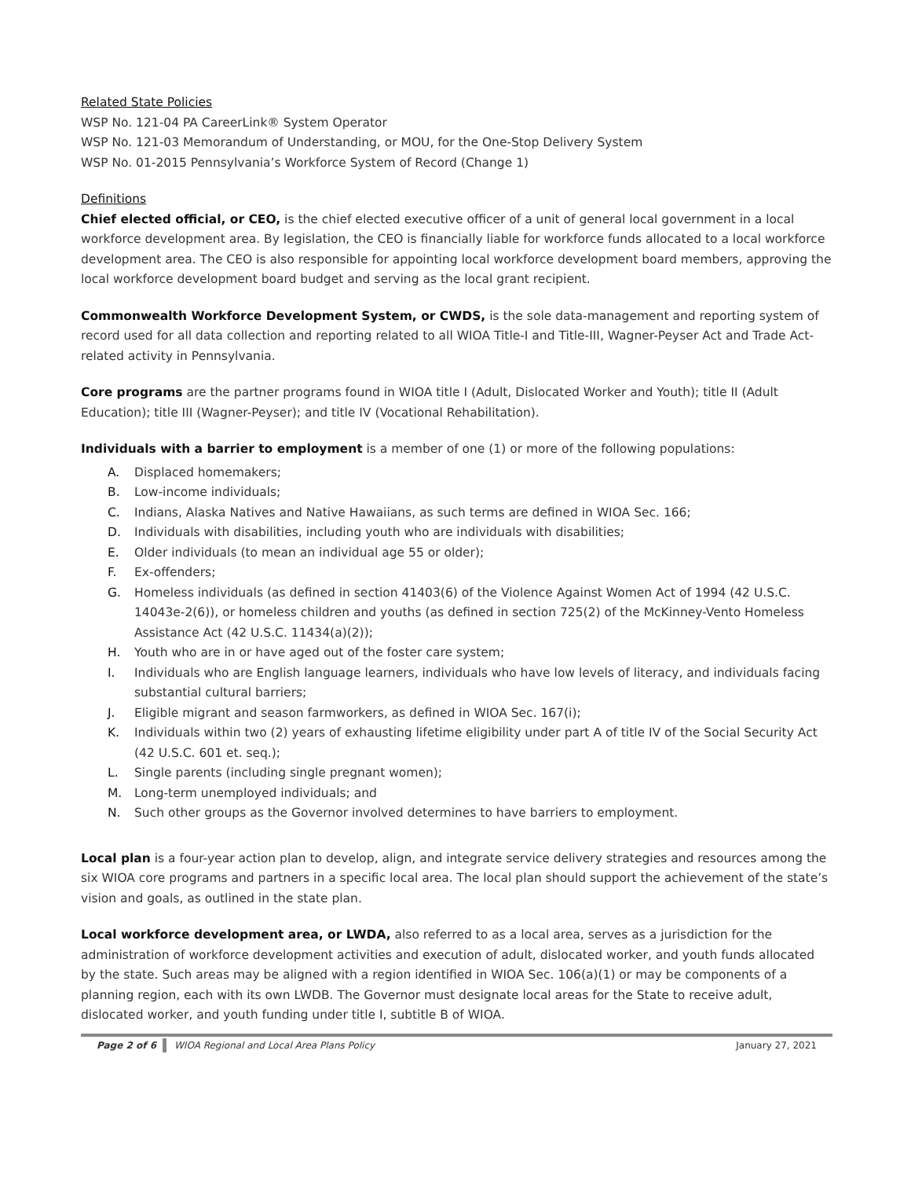Related State Policies
WSP No. 121-04 PA CareerLink® System Operator
WSP No. 121-03 Memorandum of Understanding, or MOU, for the One-Stop Delivery System
WSP No. 01-2015 Pennsylvania’s Workforce System of Record (Change 1)
Definitions
Chief elected official, or CEO, is the chief elected executive officer of a unit of general local government in a local workforce development area. By legislation, the CEO is financially liable for workforce funds allocated to a local workforce development area. The CEO is also responsible for appointing local workforce development board members, approving the local workforce development board budget and serving as the local grant recipient.
Commonwealth Workforce Development System, or CWDS, is the sole data-management and reporting system of record used for all data collection and reporting related to all WIOA Title-I and Title-III, Wagner-Peyser Act and Trade Act-related activity in Pennsylvania.
Core programs are the partner programs found in WIOA title I (Adult, Dislocated Worker and Youth); title II (Adult Education); title III (Wagner-Peyser); and title IV (Vocational Rehabilitation).
Individuals with a barrier to employment is a member of one (1) or more of the following populations:
A. Displaced homemakers;
B. Low-income individuals;
C. Indians, Alaska Natives and Native Hawaiians, as such terms are defined in WIOA Sec. 166;
D. Individuals with disabilities, including youth who are individuals with disabilities;
E. Older individuals (to mean an individual age 55 or older);
F. Ex-offenders;
G. Homeless individuals (as defined in section 41403(6) of the Violence Against Women Act of 1994 (42 U.S.C. 14043e-2(6)), or homeless children and youths (as defined in section 725(2) of the McKinney-Vento Homeless Assistance Act (42 U.S.C. 11434(a)(2));
H. Youth who are in or have aged out of the foster care system;
I. Individuals who are English language learners, individuals who have low levels of literacy, and individuals facing substantial cultural barriers;
J. Eligible migrant and season farmworkers, as defined in WIOA Sec. 167(i);
K. Individuals within two (2) years of exhausting lifetime eligibility under part A of title IV of the Social Security Act (42 U.S.C. 601 et. seq.);
L. Single parents (including single pregnant women);
M. Long-term unemployed individuals; and
N. Such other groups as the Governor involved determines to have barriers to employment.
Local plan is a four-year action plan to develop, align, and integrate service delivery strategies and resources among the six WIOA core programs and partners in a specific local area. The local plan should support the achievement of the state’s vision and goals, as outlined in the state plan.
Local workforce development area, or LWDA, also referred to as a local area, serves as a jurisdiction for the administration of workforce development activities and execution of adult, dislocated worker, and youth funds allocated by the state. Such areas may be aligned with a region identified in WIOA Sec. 106(a)(1) or may be components of a planning region, each with its own LWDB. The Governor must designate local areas for the State to receive adult, dislocated worker, and youth funding under title I, subtitle B of WIOA.
Page 2 of 6 WIOA Regional and Local Area Plans Policy January 27, 2021